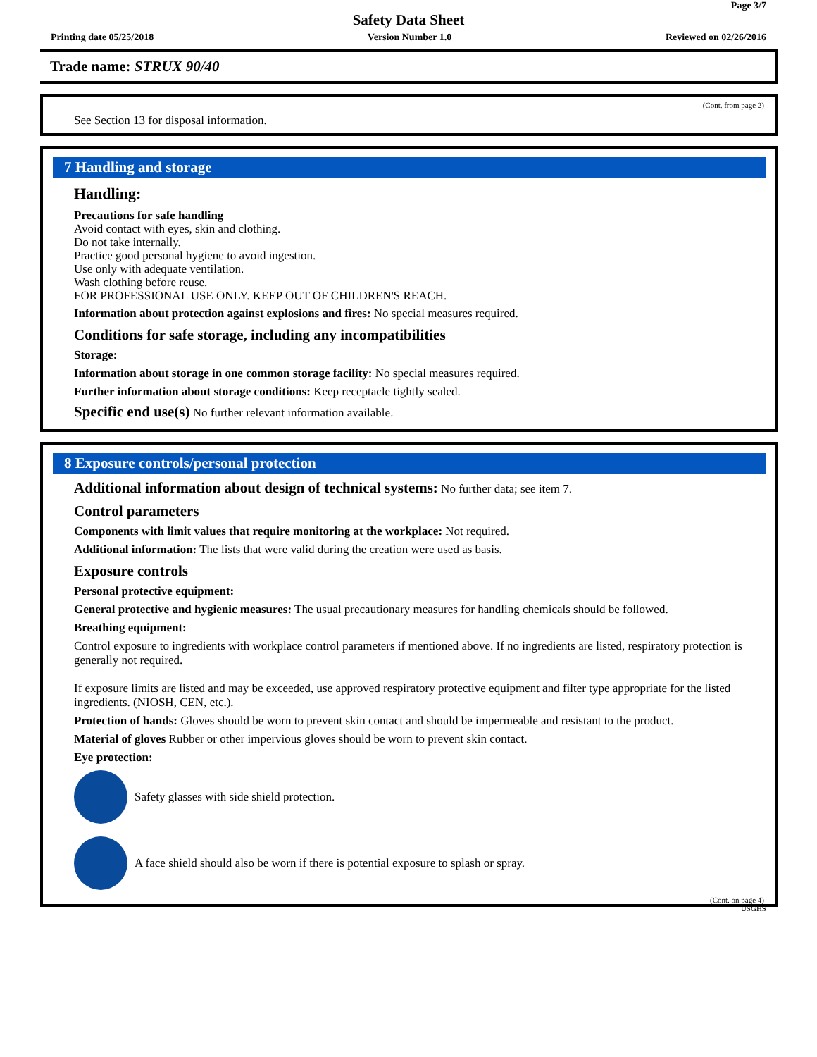Page 3/7
Safety Data Sheet
Printing date 05/25/2018 Version Number 1.0 Reviewed on 02/26/2016
Trade name: STRUX 90/40
(Cont. from page 2)
See Section 13 for disposal information.
7 Handling and storage
Handling:
Precautions for safe handling
Avoid contact with eyes, skin and clothing.
Do not take internally.
Practice good personal hygiene to avoid ingestion.
Use only with adequate ventilation.
Wash clothing before reuse.
FOR PROFESSIONAL USE ONLY. KEEP OUT OF CHILDREN'S REACH.
Information about protection against explosions and fires: No special measures required.
Conditions for safe storage, including any incompatibilities
Storage:
Information about storage in one common storage facility: No special measures required.
Further information about storage conditions: Keep receptacle tightly sealed.
Specific end use(s) No further relevant information available.
8 Exposure controls/personal protection
Additional information about design of technical systems: No further data; see item 7.
Control parameters
Components with limit values that require monitoring at the workplace: Not required.
Additional information: The lists that were valid during the creation were used as basis.
Exposure controls
Personal protective equipment:
General protective and hygienic measures: The usual precautionary measures for handling chemicals should be followed.
Breathing equipment:
Control exposure to ingredients with workplace control parameters if mentioned above. If no ingredients are listed, respiratory protection is generally not required.
If exposure limits are listed and may be exceeded, use approved respiratory protective equipment and filter type appropriate for the listed ingredients. (NIOSH, CEN, etc.).
Protection of hands: Gloves should be worn to prevent skin contact and should be impermeable and resistant to the product.
Material of gloves Rubber or other impervious gloves should be worn to prevent skin contact.
Eye protection:
Safety glasses with side shield protection.
A face shield should also be worn if there is potential exposure to splash or spray.
(Cont. on page 4)
USGHS